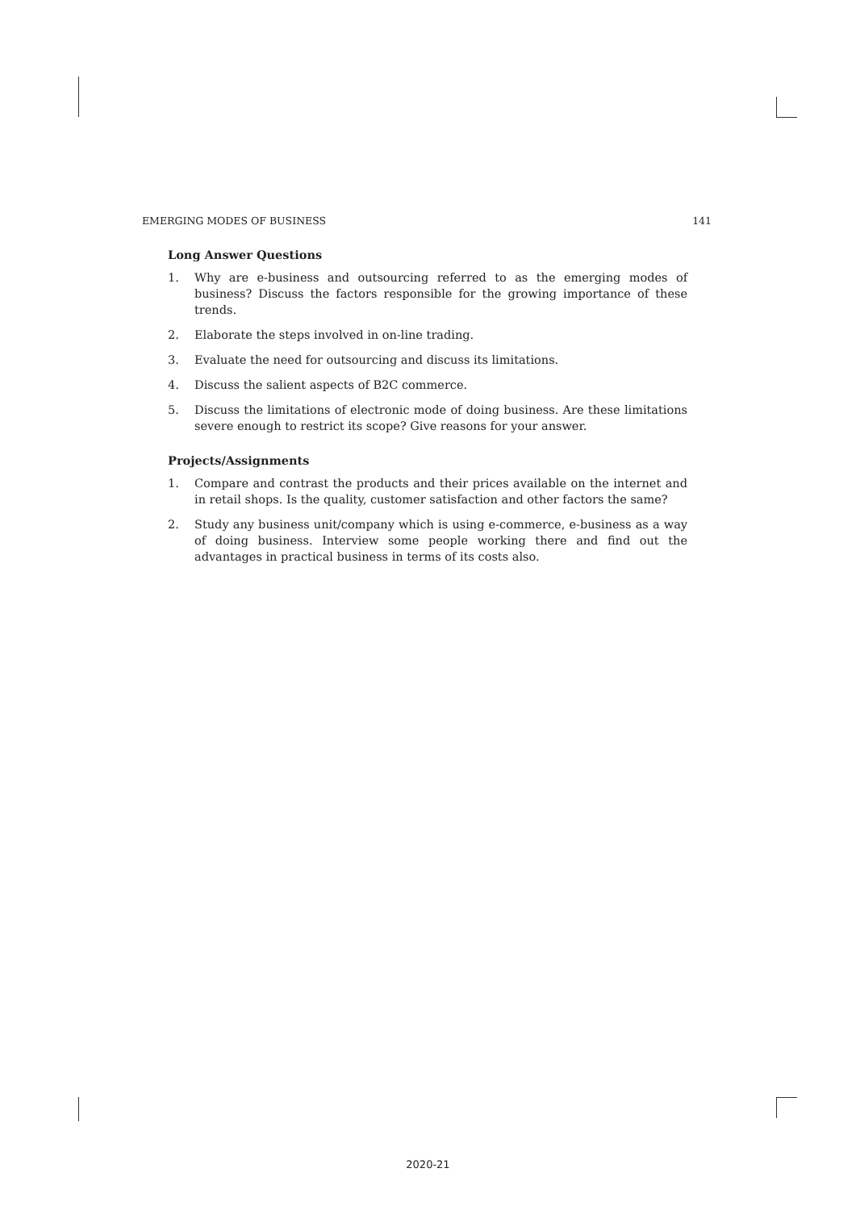EMERGING MODES OF BUSINESS 141
Long Answer Questions
1. Why are e-business and outsourcing referred to as the emerging modes of business? Discuss the factors responsible for the growing importance of these trends.
2. Elaborate the steps involved in on-line trading.
3. Evaluate the need for outsourcing and discuss its limitations.
4. Discuss the salient aspects of B2C commerce.
5. Discuss the limitations of electronic mode of doing business. Are these limitations severe enough to restrict its scope? Give reasons for your answer.
Projects/Assignments
1. Compare and contrast the products and their prices available on the internet and in retail shops. Is the quality, customer satisfaction and other factors the same?
2. Study any business unit/company which is using e-commerce, e-business as a way of doing business. Interview some people working there and find out the advantages in practical business in terms of its costs also.
2020-21